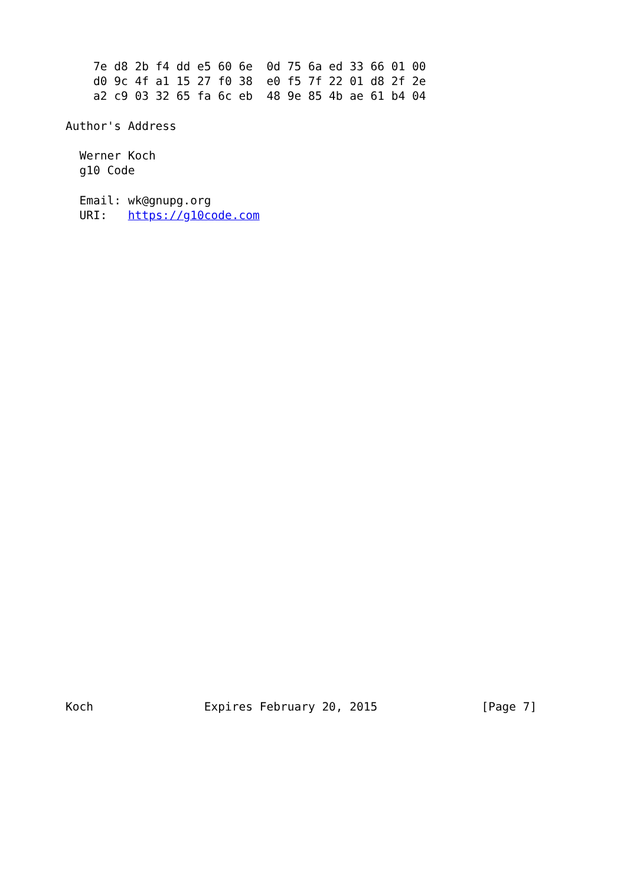7e d8 2b f4 dd e5 60 6e  0d 75 6a ed 33 66 01 00
    d0 9c 4f a1 15 27 f0 38  e0 f5 7f 22 01 d8 2f 2e
    a2 c9 03 32 65 fa 6c eb  48 9e 85 4b ae 61 b4 04

Author's Address

  Werner Koch
  g10 Code

  Email: wk@gnupg.org
  URI:   https://g10code.com
































Koch                Expires February 20, 2015               [Page 7]